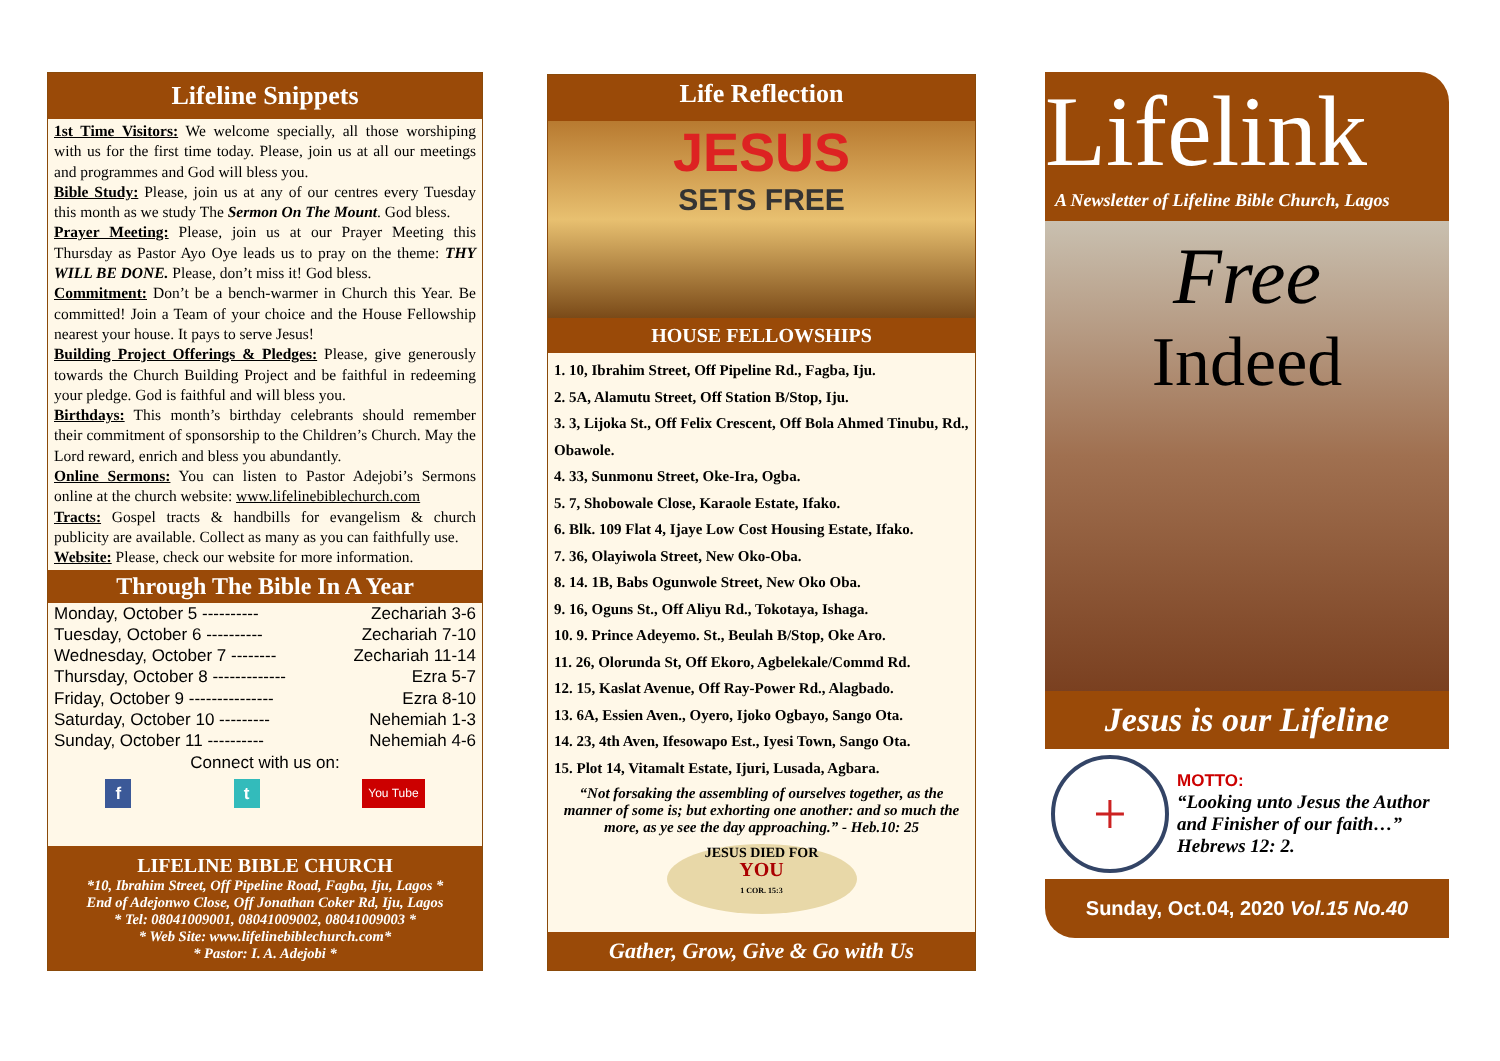Lifeline Snippets
1st Time Visitors: We welcome specially, all those worshiping with us for the first time today. Please, join us at all our meetings and programmes and God will bless you.
Bible Study: Please, join us at any of our centres every Tuesday this month as we study The Sermon On The Mount. God bless.
Prayer Meeting: Please, join us at our Prayer Meeting this Thursday as Pastor Ayo Oye leads us to pray on the theme: THY WILL BE DONE. Please, don’t miss it! God bless.
Commitment: Don’t be a bench-warmer in Church this Year. Be committed! Join a Team of your choice and the House Fellowship nearest your house. It pays to serve Jesus!
Building Project Offerings & Pledges: Please, give generously towards the Church Building Project and be faithful in redeeming your pledge. God is faithful and will bless you.
Birthdays: This month’s birthday celebrants should remember their commitment of sponsorship to the Children’s Church. May the Lord reward, enrich and bless you abundantly.
Online Sermons: You can listen to Pastor Adejobi’s Sermons online at the church website: www.lifelinebiblechurch.com
Tracts: Gospel tracts & handbills for evangelism & church publicity are available. Collect as many as you can faithfully use.
Website: Please, check our website for more information.
Through The Bible In A Year
Monday, October 5 ---------- Zechariah 3-6
Tuesday, October 6 ---------- Zechariah 7-10
Wednesday, October 7 -------- Zechariah 11-14
Thursday, October 8 ------------- Ezra 5-7
Friday, October 9 --------------- Ezra 8-10
Saturday, October 10 --------- Nehemiah 1-3
Sunday, October 11 ---------- Nehemiah 4-6
Connect with us on:
f t You Tube
LIFELINE BIBLE CHURCH
*10, Ibrahim Street, Off Pipeline Road, Fagba, Iju, Lagos *
End of Adejonwo Close, Off Jonathan Coker Rd, Iju, Lagos
* Tel: 08041009001, 08041009002, 08041009003 *
* Web Site: www.lifelinebiblechurch.com*
* Pastor: I. A. Adejobi *
Life Reflection
JESUS
SETS FREE
HOUSE FELLOWSHIPS
1. 10, Ibrahim Street, Off Pipeline Rd., Fagba, Iju.
2. 5A, Alamutu Street, Off Station B/Stop, Iju.
3. 3, Lijoka St., Off Felix Crescent, Off Bola Ahmed Tinubu, Rd., Obawole.
4. 33, Sunmonu Street, Oke-Ira, Ogba.
5. 7, Shobowale Close, Karaole Estate, Ifako.
6. Blk. 109 Flat 4, Ijaye Low Cost Housing Estate, Ifako.
7. 36, Olayiwola Street, New Oko-Oba.
8. 14. 1B, Babs Ogunwole Street, New Oko Oba.
9. 16, Oguns St., Off Aliyu Rd., Tokotaya, Ishaga.
10. 9. Prince Adeyemo. St., Beulah B/Stop, Oke Aro.
11. 26, Olorunda St, Off Ekoro, Agbelekale/Commd Rd.
12. 15, Kaslat Avenue, Off Ray-Power Rd., Alagbado.
13. 6A, Essien Aven., Oyero, Ijoko Ogbayo, Sango Ota.
14. 23, 4th Aven, Ifesowapo Est., Iyesi Town, Sango Ota.
15. Plot 14, Vitamalt Estate, Ijuri, Lusada, Agbara.
“Not forsaking the assembling of ourselves together, as the manner of some is; but exhorting one another: and so much the more, as ye see the day approaching.” - Heb.10: 25
JESUS DIED FOR
YOU
1 COR. 15:3
Gather, Grow, Give & Go with Us
Lifelink
A Newsletter of Lifeline Bible Church, Lagos
Free
Indeed
Jesus is our Lifeline
+
MOTTO:
“Looking unto Jesus the Author and Finisher of our faith…” Hebrews 12: 2.
Sunday, Oct.04, 2020 Vol.15 No.40